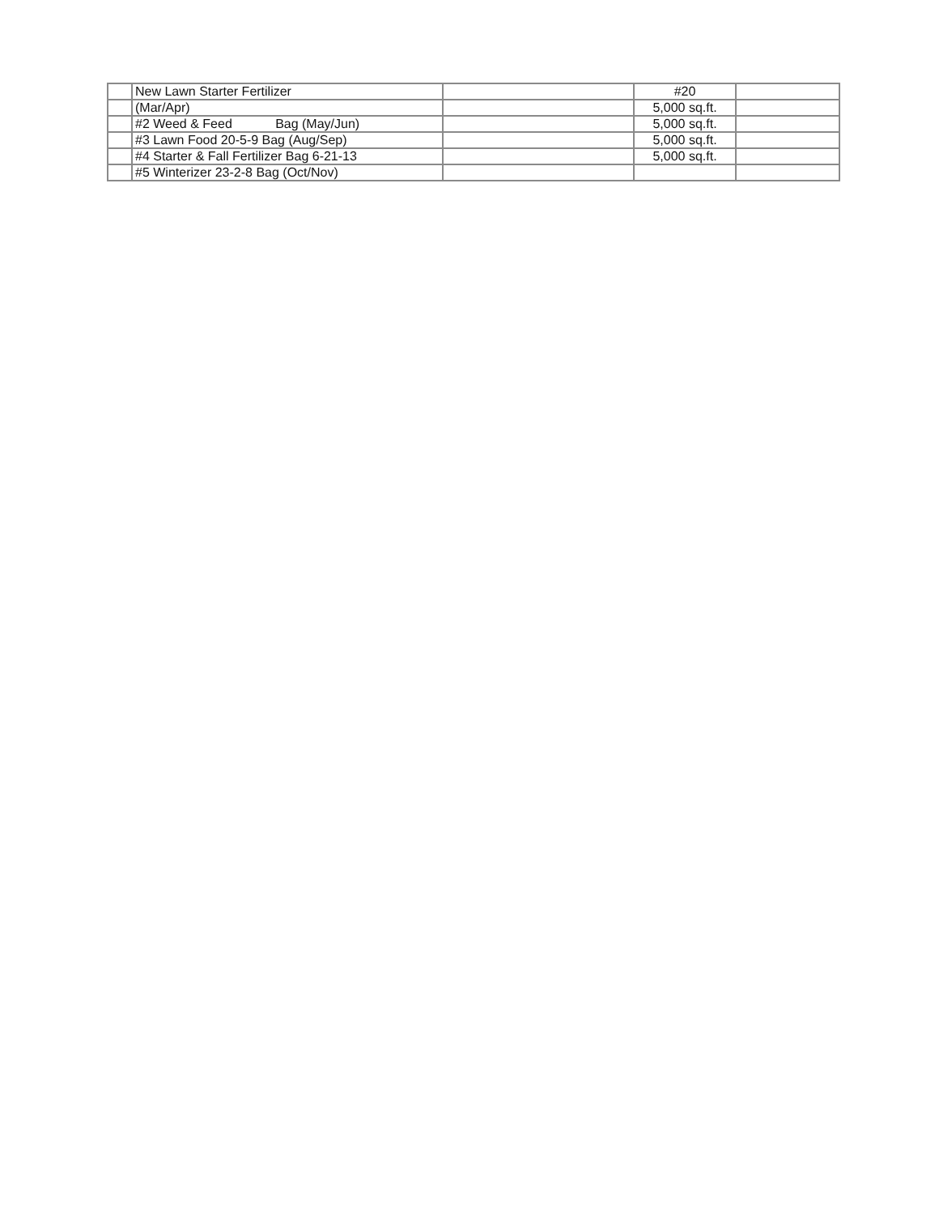| | New Lawn Starter Fertilizer | | #20 | |
| | (Mar/Apr) | | 5,000 sq.ft. | |
| | #2 Weed & Feed Bag (May/Jun) | | 5,000 sq.ft. | |
| | #3 Lawn Food 20-5-9 Bag (Aug/Sep) | | 5,000 sq.ft. | |
| | #4 Starter & Fall Fertilizer Bag 6-21-13 | | 5,000 sq.ft. | |
| | #5 Winterizer 23-2-8 Bag (Oct/Nov) | | | |